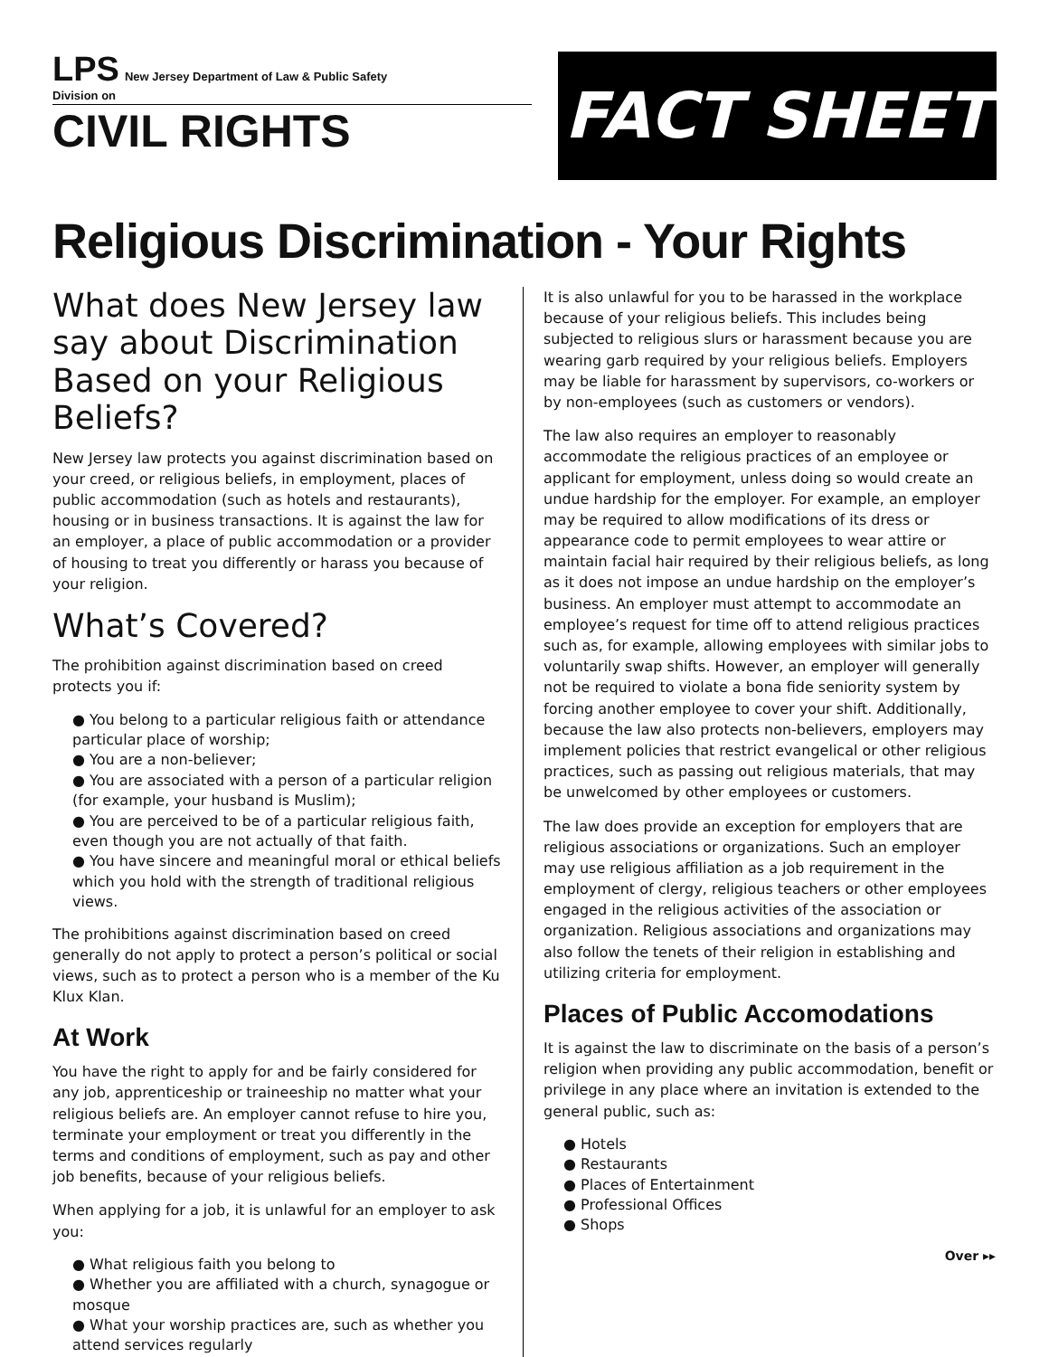LPS New Jersey Department of Law & Public Safety
Division on
CIVIL RIGHTS
FACT SHEET
Religious Discrimination - Your Rights
What does New Jersey law say about Discrimination Based on your Religious Beliefs?
New Jersey law protects you against discrimination based on your creed, or religious beliefs, in employment, places of public accommodation (such as hotels and restaurants), housing or in business transactions. It is against the law for an employer, a place of public accommodation or a provider of housing to treat you differently or harass you because of your religion.
What’s Covered?
The prohibition against discrimination based on creed protects you if:
You belong to a particular religious faith or attendance particular place of worship;
You are a non-believer;
You are associated with a person of a particular religion (for example, your husband is Muslim);
You are perceived to be of a particular religious faith, even though you are not actually of that faith.
You have sincere and meaningful moral or ethical beliefs which you hold with the strength of traditional religious views.
The prohibitions against discrimination based on creed generally do not apply to protect a person’s political or social views, such as to protect a person who is a member of the Ku Klux Klan.
At Work
You have the right to apply for and be fairly considered for any job, apprenticeship or traineeship no matter what your religious beliefs are. An employer cannot refuse to hire you, terminate your employment or treat you differently in the terms and conditions of employment, such as pay and other job benefits, because of your religious beliefs.
When applying for a job, it is unlawful for an employer to ask you:
What religious faith you belong to
Whether you are affiliated with a church, synagogue or mosque
What your worship practices are, such as whether you attend services regularly
It is also unlawful for you to be harassed in the workplace because of your religious beliefs. This includes being subjected to religious slurs or harassment because you are wearing garb required by your religious beliefs. Employers may be liable for harassment by supervisors, co-workers or by non-employees (such as customers or vendors).
The law also requires an employer to reasonably accommodate the religious practices of an employee or applicant for employment, unless doing so would create an undue hardship for the employer. For example, an employer may be required to allow modifications of its dress or appearance code to permit employees to wear attire or maintain facial hair required by their religious beliefs, as long as it does not impose an undue hardship on the employer’s business. An employer must attempt to accommodate an employee’s request for time off to attend religious practices such as, for example, allowing employees with similar jobs to voluntarily swap shifts. However, an employer will generally not be required to violate a bona fide seniority system by forcing another employee to cover your shift. Additionally, because the law also protects non-believers, employers may implement policies that restrict evangelical or other religious practices, such as passing out religious materials, that may be unwelcomed by other employees or customers.
The law does provide an exception for employers that are religious associations or organizations. Such an employer may use religious affiliation as a job requirement in the employment of clergy, religious teachers or other employees engaged in the religious activities of the association or organization. Religious associations and organizations may also follow the tenets of their religion in establishing and utilizing criteria for employment.
Places of Public Accomodations
It is against the law to discriminate on the basis of a person’s religion when providing any public accommodation, benefit or privilege in any place where an invitation is extended to the general public, such as:
Hotels
Restaurants
Places of Entertainment
Professional Offices
Shops
Over ▸▸